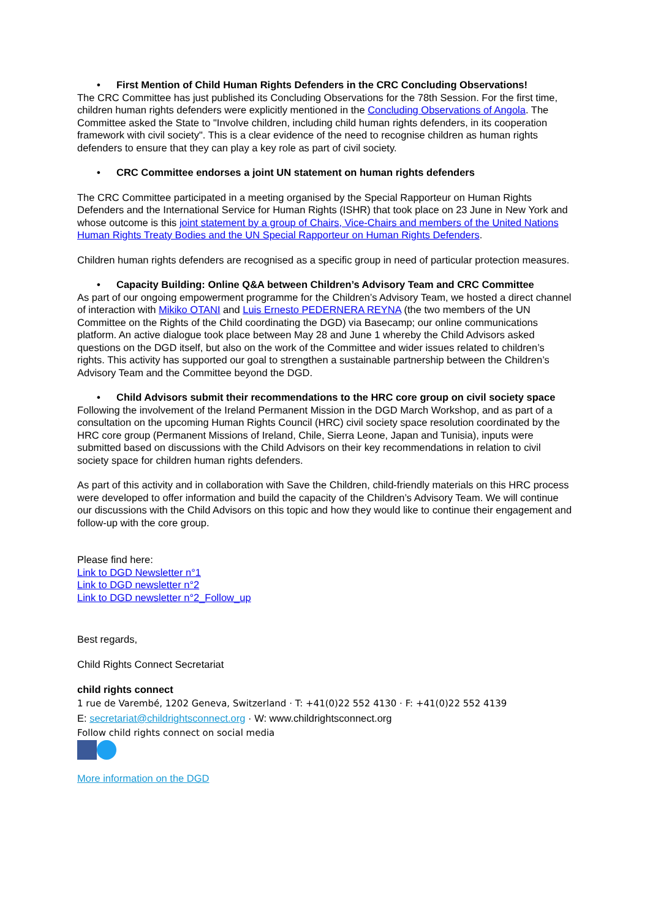• First Mention of Child Human Rights Defenders in the CRC Concluding Observations!
The CRC Committee has just published its Concluding Observations for the 78th Session. For the first time, children human rights defenders were explicitly mentioned in the Concluding Observations of Angola. The Committee asked the State to "Involve children, including child human rights defenders, in its cooperation framework with civil society". This is a clear evidence of the need to recognise children as human rights defenders to ensure that they can play a key role as part of civil society.
• CRC Committee endorses a joint UN statement on human rights defenders
The CRC Committee participated in a meeting organised by the Special Rapporteur on Human Rights Defenders and the International Service for Human Rights (ISHR) that took place on 23 June in New York and whose outcome is this joint statement by a group of Chairs, Vice-Chairs and members of the United Nations Human Rights Treaty Bodies and the UN Special Rapporteur on Human Rights Defenders.
Children human rights defenders are recognised as a specific group in need of particular protection measures.
• Capacity Building: Online Q&A between Children’s Advisory Team and CRC Committee
As part of our ongoing empowerment programme for the Children’s Advisory Team, we hosted a direct channel of interaction with Mikiko OTANI and Luis Ernesto PEDERNERA REYNA (the two members of the UN Committee on the Rights of the Child coordinating the DGD) via Basecamp; our online communications platform. An active dialogue took place between May 28 and June 1 whereby the Child Advisors asked questions on the DGD itself, but also on the work of the Committee and wider issues related to children’s rights. This activity has supported our goal to strengthen a sustainable partnership between the Children’s Advisory Team and the Committee beyond the DGD.
• Child Advisors submit their recommendations to the HRC core group on civil society space
Following the involvement of the Ireland Permanent Mission in the DGD March Workshop, and as part of a consultation on the upcoming Human Rights Council (HRC) civil society space resolution coordinated by the HRC core group (Permanent Missions of Ireland, Chile, Sierra Leone, Japan and Tunisia), inputs were submitted based on discussions with the Child Advisors on their key recommendations in relation to civil society space for children human rights defenders.
As part of this activity and in collaboration with Save the Children, child-friendly materials on this HRC process were developed to offer information and build the capacity of the Children’s Advisory Team. We will continue our discussions with the Child Advisors on this topic and how they would like to continue their engagement and follow-up with the core group.
Please find here:
Link to DGD Newsletter n°1
Link to DGD newsletter n°2
Link to DGD newsletter n°2_Follow_up
Best regards,
Child Rights Connect Secretariat
child rights connect
1 rue de Varembé, 1202 Geneva, Switzerland · T: +41(0)22 552 4130 · F: +41(0)22 552 4139
E: secretariat@childrightsconnect.org · W: www.childrightsconnect.org
Follow child rights connect on social media
More information on the DGD